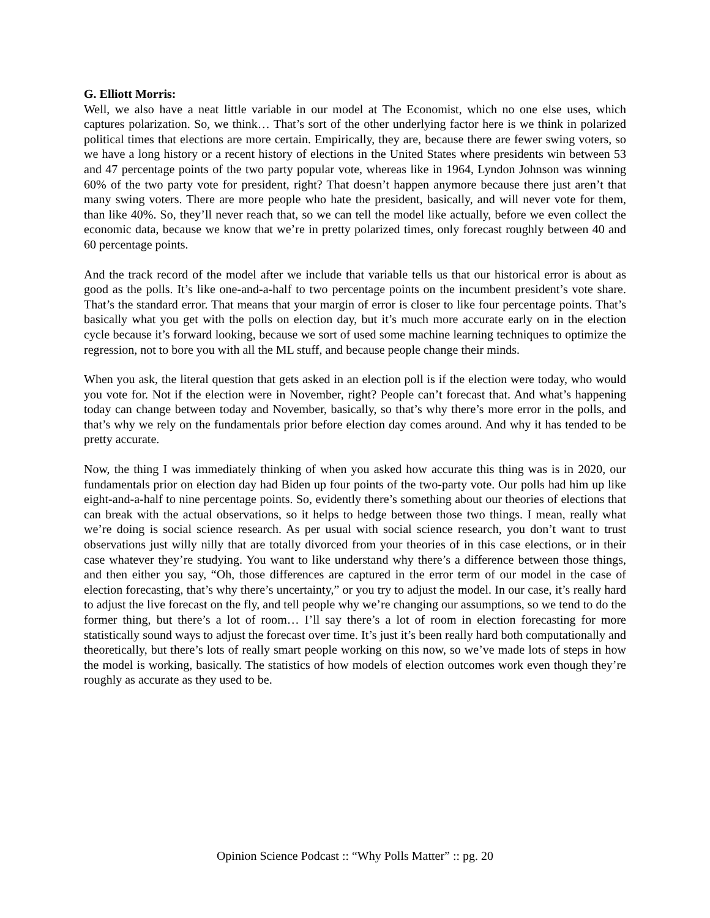G. Elliott Morris:
Well, we also have a neat little variable in our model at The Economist, which no one else uses, which captures polarization. So, we think… That’s sort of the other underlying factor here is we think in polarized political times that elections are more certain. Empirically, they are, because there are fewer swing voters, so we have a long history or a recent history of elections in the United States where presidents win between 53 and 47 percentage points of the two party popular vote, whereas like in 1964, Lyndon Johnson was winning 60% of the two party vote for president, right? That doesn’t happen anymore because there just aren’t that many swing voters. There are more people who hate the president, basically, and will never vote for them, than like 40%. So, they’ll never reach that, so we can tell the model like actually, before we even collect the economic data, because we know that we’re in pretty polarized times, only forecast roughly between 40 and 60 percentage points.
And the track record of the model after we include that variable tells us that our historical error is about as good as the polls. It’s like one-and-a-half to two percentage points on the incumbent president’s vote share. That’s the standard error. That means that your margin of error is closer to like four percentage points. That’s basically what you get with the polls on election day, but it’s much more accurate early on in the election cycle because it’s forward looking, because we sort of used some machine learning techniques to optimize the regression, not to bore you with all the ML stuff, and because people change their minds.
When you ask, the literal question that gets asked in an election poll is if the election were today, who would you vote for. Not if the election were in November, right? People can’t forecast that. And what’s happening today can change between today and November, basically, so that’s why there’s more error in the polls, and that’s why we rely on the fundamentals prior before election day comes around. And why it has tended to be pretty accurate.
Now, the thing I was immediately thinking of when you asked how accurate this thing was is in 2020, our fundamentals prior on election day had Biden up four points of the two-party vote. Our polls had him up like eight-and-a-half to nine percentage points. So, evidently there’s something about our theories of elections that can break with the actual observations, so it helps to hedge between those two things. I mean, really what we’re doing is social science research. As per usual with social science research, you don’t want to trust observations just willy nilly that are totally divorced from your theories of in this case elections, or in their case whatever they’re studying. You want to like understand why there’s a difference between those things, and then either you say, “Oh, those differences are captured in the error term of our model in the case of election forecasting, that’s why there’s uncertainty,” or you try to adjust the model. In our case, it’s really hard to adjust the live forecast on the fly, and tell people why we’re changing our assumptions, so we tend to do the former thing, but there’s a lot of room… I’ll say there’s a lot of room in election forecasting for more statistically sound ways to adjust the forecast over time. It’s just it’s been really hard both computationally and theoretically, but there’s lots of really smart people working on this now, so we’ve made lots of steps in how the model is working, basically. The statistics of how models of election outcomes work even though they’re roughly as accurate as they used to be.
Opinion Science Podcast :: “Why Polls Matter” :: pg. 20